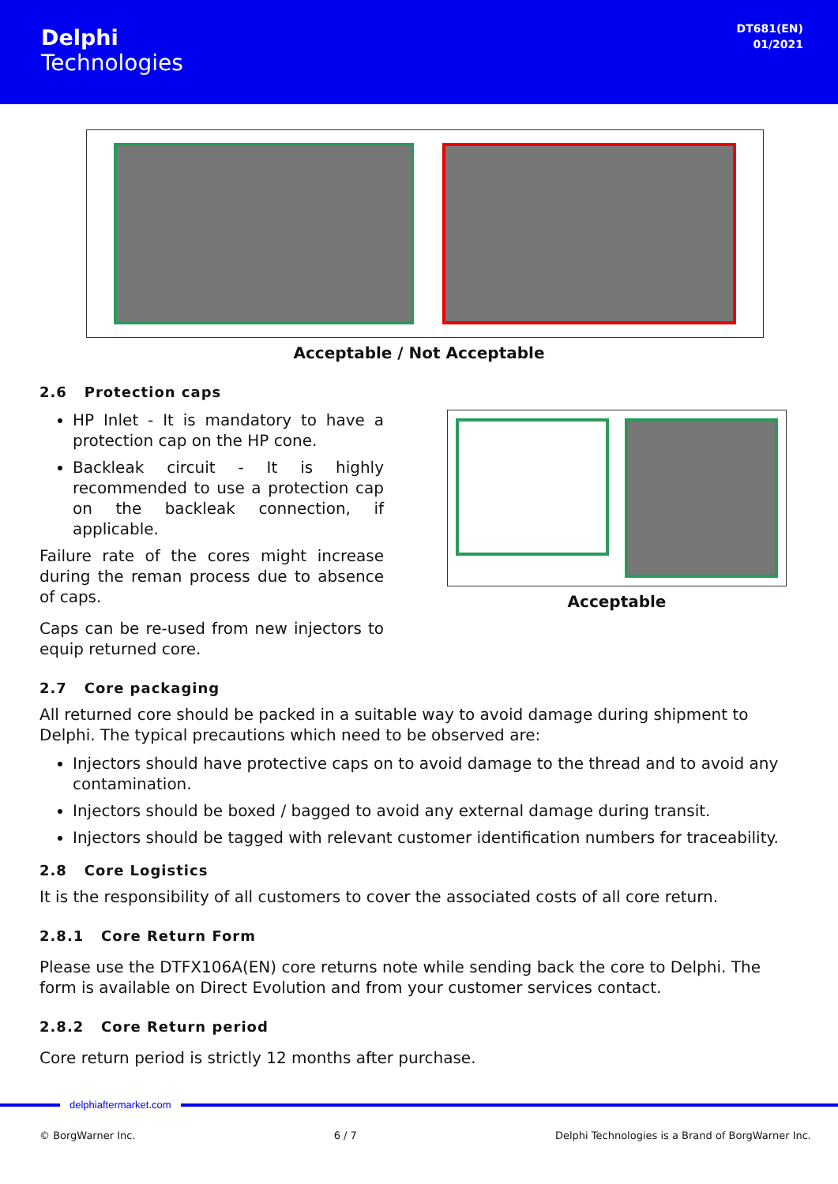Delphi
Technologies
DT681(EN)
01/2021
Acceptable / Not Acceptable
2.6 Protection caps
HP Inlet - It is mandatory to have a protection cap on the HP cone.
Backleak circuit - It is highly recommended to use a protection cap on the backleak connection, if applicable.
Failure rate of the cores might increase during the reman process due to absence of caps.
Caps can be re-used from new injectors to equip returned core.
Acceptable
2.7 Core packaging
All returned core should be packed in a suitable way to avoid damage during shipment to Delphi. The typical precautions which need to be observed are:
Injectors should have protective caps on to avoid damage to the thread and to avoid any contamination.
Injectors should be boxed / bagged to avoid any external damage during transit.
Injectors should be tagged with relevant customer identification numbers for traceability.
2.8 Core Logistics
It is the responsibility of all customers to cover the associated costs of all core return.
2.8.1 Core Return Form
Please use the DTFX106A(EN) core returns note while sending back the core to Delphi. The form is available on Direct Evolution and from your customer services contact.
2.8.2 Core Return period
Core return period is strictly 12 months after purchase.
delphiaftermarket.com
© BorgWarner Inc. 6 / 7 Delphi Technologies is a Brand of BorgWarner Inc.